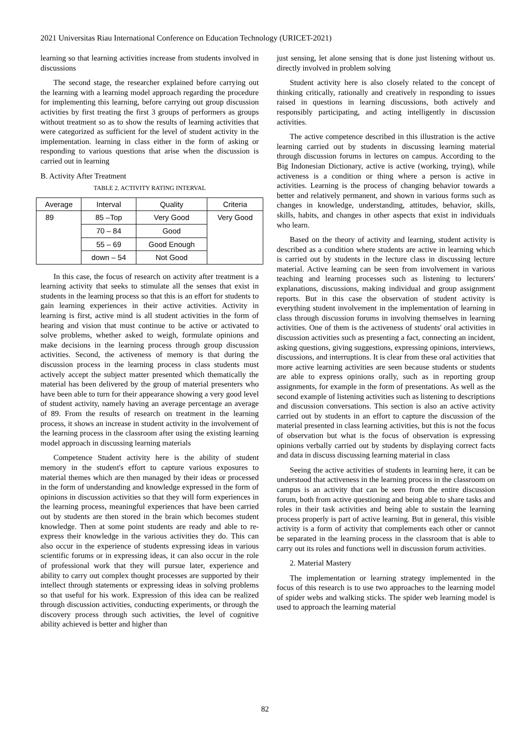2021 Universitas Riau International Conference on Education Technology (URICET-2021)
learning so that learning activities increase from students involved in discussions
The second stage, the researcher explained before carrying out the learning with a learning model approach regarding the procedure for implementing this learning, before carrying out group discussion activities by first treating the first 3 groups of performers as groups without treatment so as to show the results of learning activities that were categorized as sufficient for the level of student activity in the implementation. learning in class either in the form of asking or responding to various questions that arise when the discussion is carried out in learning
B. Activity After Treatment
TABLE 2. ACTIVITY RATING INTERVAL
| Average | Interval | Quality | Criteria |
| --- | --- | --- | --- |
| 89 | 85 –Top | Very Good | Very Good |
| | 70 – 84 | Good | |
| | 55 – 69 | Good Enough | |
| | down – 54 | Not Good | |
In this case, the focus of research on activity after treatment is a learning activity that seeks to stimulate all the senses that exist in students in the learning process so that this is an effort for students to gain learning experiences in their active activities. Activity in learning is first, active mind is all student activities in the form of hearing and vision that must continue to be active or activated to solve problems, whether asked to weigh, formulate opinions and make decisions in the learning process through group discussion activities. Second, the activeness of memory is that during the discussion process in the learning process in class students must actively accept the subject matter presented which thematically the material has been delivered by the group of material presenters who have been able to turn for their appearance showing a very good level of student activity, namely having an average percentage an average of 89. From the results of research on treatment in the learning process, it shows an increase in student activity in the involvement of the learning process in the classroom after using the existing learning model approach in discussing learning materials
Competence Student activity here is the ability of student memory in the student's effort to capture various exposures to material themes which are then managed by their ideas or processed in the form of understanding and knowledge expressed in the form of opinions in discussion activities so that they will form experiences in the learning process, meaningful experiences that have been carried out by students are then stored in the brain which becomes student knowledge. Then at some point students are ready and able to re-express their knowledge in the various activities they do. This can also occur in the experience of students expressing ideas in various scientific forums or in expressing ideas, it can also occur in the role of professional work that they will pursue later, experience and ability to carry out complex thought processes are supported by their intellect through statements or expressing ideas in solving problems so that useful for his work. Expression of this idea can be realized through discussion activities, conducting experiments, or through the discovery process through such activities, the level of cognitive ability achieved is better and higher than
just sensing, let alone sensing that is done just listening without us. directly involved in problem solving
Student activity here is also closely related to the concept of thinking critically, rationally and creatively in responding to issues raised in questions in learning discussions, both actively and responsibly participating, and acting intelligently in discussion activities.
The active competence described in this illustration is the active learning carried out by students in discussing learning material through discussion forums in lectures on campus. According to the Big Indonesian Dictionary, active is active (working, trying), while activeness is a condition or thing where a person is active in activities. Learning is the process of changing behavior towards a better and relatively permanent, and shown in various forms such as changes in knowledge, understanding, attitudes, behavior, skills, skills, habits, and changes in other aspects that exist in individuals who learn.
Based on the theory of activity and learning, student activity is described as a condition where students are active in learning which is carried out by students in the lecture class in discussing lecture material. Active learning can be seen from involvement in various teaching and learning processes such as listening to lecturers' explanations, discussions, making individual and group assignment reports. But in this case the observation of student activity is everything student involvement in the implementation of learning in class through discussion forums in involving themselves in learning activities. One of them is the activeness of students' oral activities in discussion activities such as presenting a fact, connecting an incident, asking questions, giving suggestions, expressing opinions, interviews, discussions, and interruptions. It is clear from these oral activities that more active learning activities are seen because students or students are able to express opinions orally, such as in reporting group assignments, for example in the form of presentations. As well as the second example of listening activities such as listening to descriptions and discussion conversations. This section is also an active activity carried out by students in an effort to capture the discussion of the material presented in class learning activities, but this is not the focus of observation but what is the focus of observation is expressing opinions verbally carried out by students by displaying correct facts and data in discuss discussing learning material in class
Seeing the active activities of students in learning here, it can be understood that activeness in the learning process in the classroom on campus is an activity that can be seen from the entire discussion forum, both from active questioning and being able to share tasks and roles in their task activities and being able to sustain the learning process properly is part of active learning. But in general, this visible activity is a form of activity that complements each other or cannot be separated in the learning process in the classroom that is able to carry out its roles and functions well in discussion forum activities.
2. Material Mastery
The implementation or learning strategy implemented in the focus of this research is to use two approaches to the learning model of spider webs and walking sticks. The spider web learning model is used to approach the learning material
82